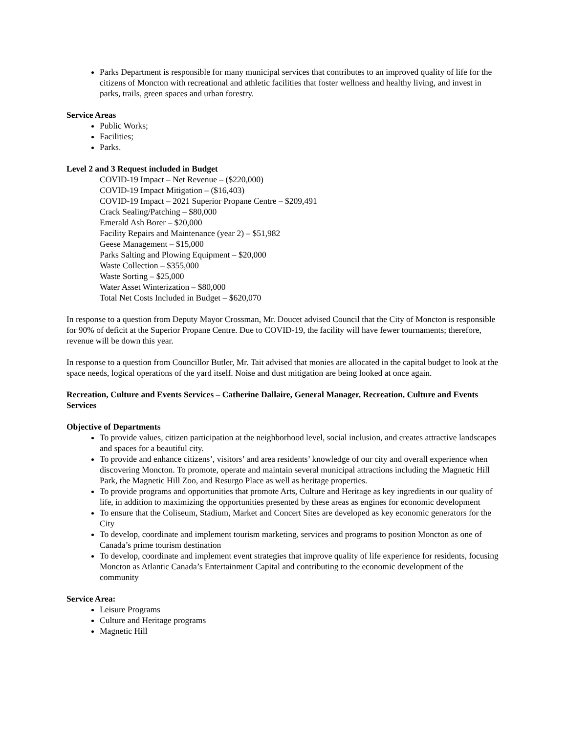Parks Department is responsible for many municipal services that contributes to an improved quality of life for the citizens of Moncton with recreational and athletic facilities that foster wellness and healthy living, and invest in parks, trails, green spaces and urban forestry.
Service Areas
Public Works;
Facilities;
Parks.
Level 2 and 3 Request included in Budget
COVID-19 Impact – Net Revenue – ($220,000)
COVID-19 Impact Mitigation – ($16,403)
COVID-19 Impact – 2021 Superior Propane Centre – $209,491
Crack Sealing/Patching – $80,000
Emerald Ash Borer – $20,000
Facility Repairs and Maintenance (year 2) – $51,982
Geese Management – $15,000
Parks Salting and Plowing Equipment – $20,000
Waste Collection – $355,000
Waste Sorting – $25,000
Water Asset Winterization – $80,000
Total Net Costs Included in Budget – $620,070
In response to a question from Deputy Mayor Crossman, Mr. Doucet advised Council that the City of Moncton is responsible for 90% of deficit at the Superior Propane Centre. Due to COVID-19, the facility will have fewer tournaments; therefore, revenue will be down this year.
In response to a question from Councillor Butler, Mr. Tait advised that monies are allocated in the capital budget to look at the space needs, logical operations of the yard itself. Noise and dust mitigation are being looked at once again.
Recreation, Culture and Events Services – Catherine Dallaire, General Manager, Recreation, Culture and Events Services
Objective of Departments
To provide values, citizen participation at the neighborhood level, social inclusion, and creates attractive landscapes and spaces for a beautiful city.
To provide and enhance citizens’, visitors’ and area residents’ knowledge of our city and overall experience when discovering Moncton. To promote, operate and maintain several municipal attractions including the Magnetic Hill Park, the Magnetic Hill Zoo, and Resurgo Place as well as heritage properties.
To provide programs and opportunities that promote Arts, Culture and Heritage as key ingredients in our quality of life, in addition to maximizing the opportunities presented by these areas as engines for economic development
To ensure that the Coliseum, Stadium, Market and Concert Sites are developed as key economic generators for the City
To develop, coordinate and implement tourism marketing, services and programs to position Moncton as one of Canada’s prime tourism destination
To develop, coordinate and implement event strategies that improve quality of life experience for residents, focusing Moncton as Atlantic Canada’s Entertainment Capital and contributing to the economic development of the community
Service Area:
Leisure Programs
Culture and Heritage programs
Magnetic Hill